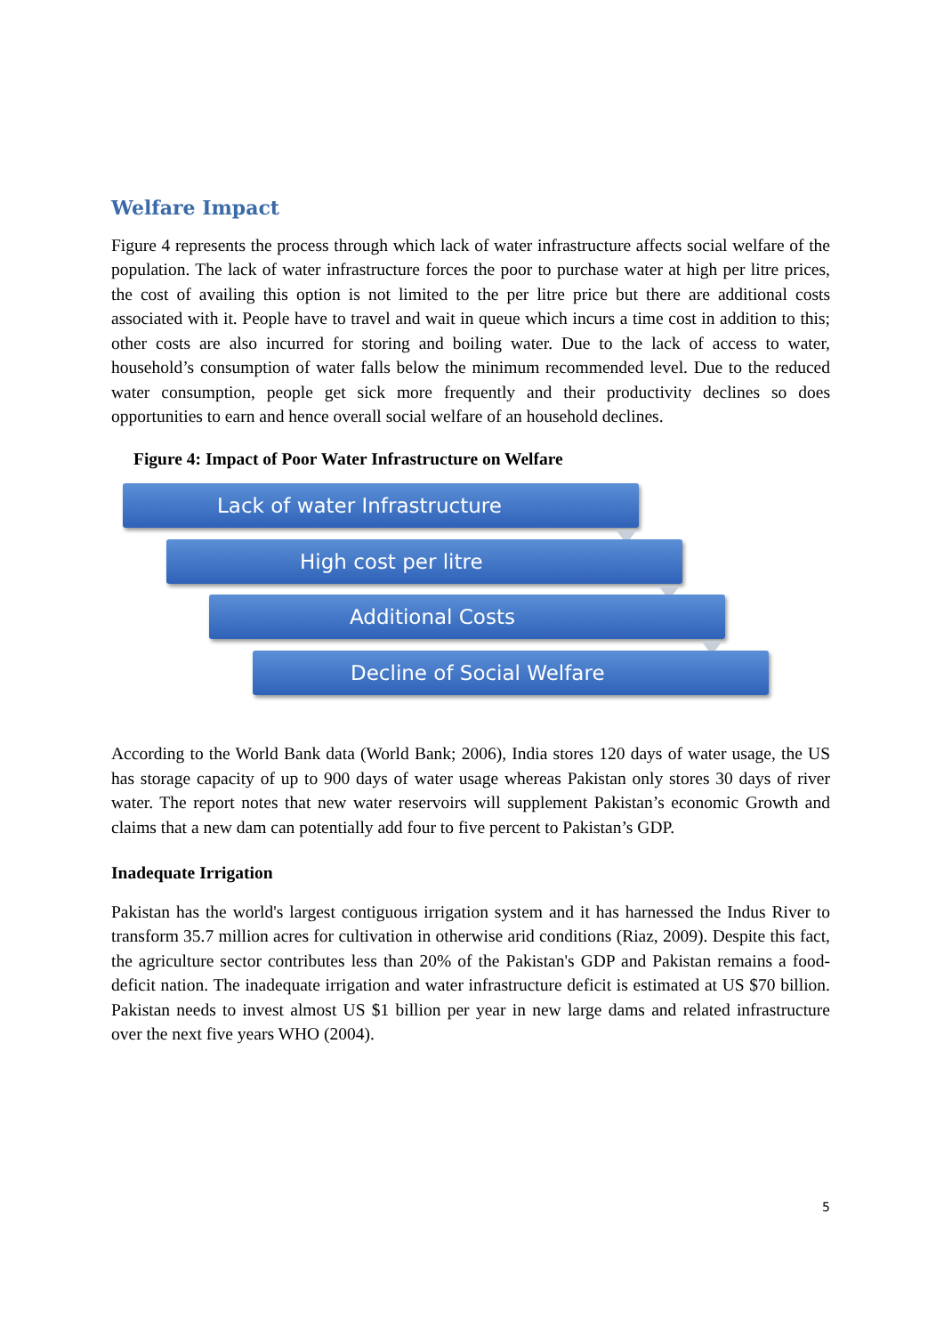Welfare Impact
Figure 4 represents the process through which lack of water infrastructure affects social welfare of the population. The lack of water infrastructure forces the poor to purchase water at high per litre prices, the cost of availing this option is not limited to the per litre price but there are additional costs associated with it. People have to travel and wait in queue which incurs a time cost in addition to this; other costs are also incurred for storing and boiling water. Due to the lack of access to water, household’s consumption of water falls below the minimum recommended level. Due to the reduced water consumption, people get sick more frequently and their productivity declines so does opportunities to earn and hence overall social welfare of an household declines.
Figure 4: Impact of Poor Water Infrastructure on Welfare
Lack of water Infrastructure
High cost per litre
Additional Costs
Decline of Social Welfare
According to the World Bank data (World Bank; 2006), India stores 120 days of water usage, the US has storage capacity of up to 900 days of water usage whereas Pakistan only stores 30 days of river water. The report notes that new water reservoirs will supplement Pakistan’s economic Growth and claims that a new dam can potentially add four to five percent to Pakistan’s GDP.
Inadequate Irrigation
Pakistan has the world's largest contiguous irrigation system and it has harnessed the Indus River to transform 35.7 million acres for cultivation in otherwise arid conditions (Riaz, 2009). Despite this fact, the agriculture sector contributes less than 20% of the Pakistan's GDP and Pakistan remains a food-deficit nation. The inadequate irrigation and water infrastructure deficit is estimated at US $70 billion. Pakistan needs to invest almost US $1 billion per year in new large dams and related infrastructure over the next five years WHO (2004).
5